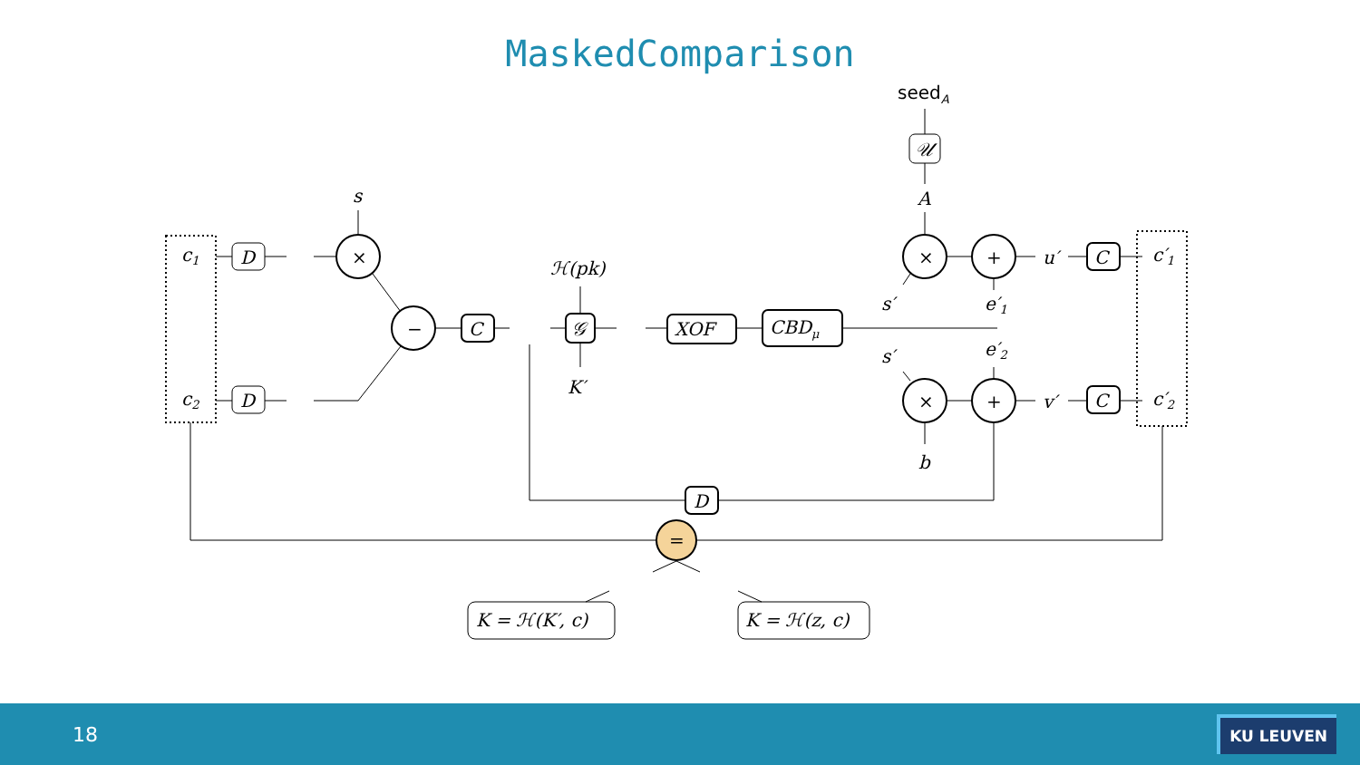MaskedComparison
c1
c2
D
D
×
−
C
𝒢
s
ℋ(pk)
K′
XOF
CBDμ
seedA
𝒰
A
×
+
×
+
s′
s′
e′1
e′2
u′
v′
C
C
c′1
c′2
b
D
=
K = ℋ(K′, c)
K = ℋ(z, c)
18 KU LEUVEN